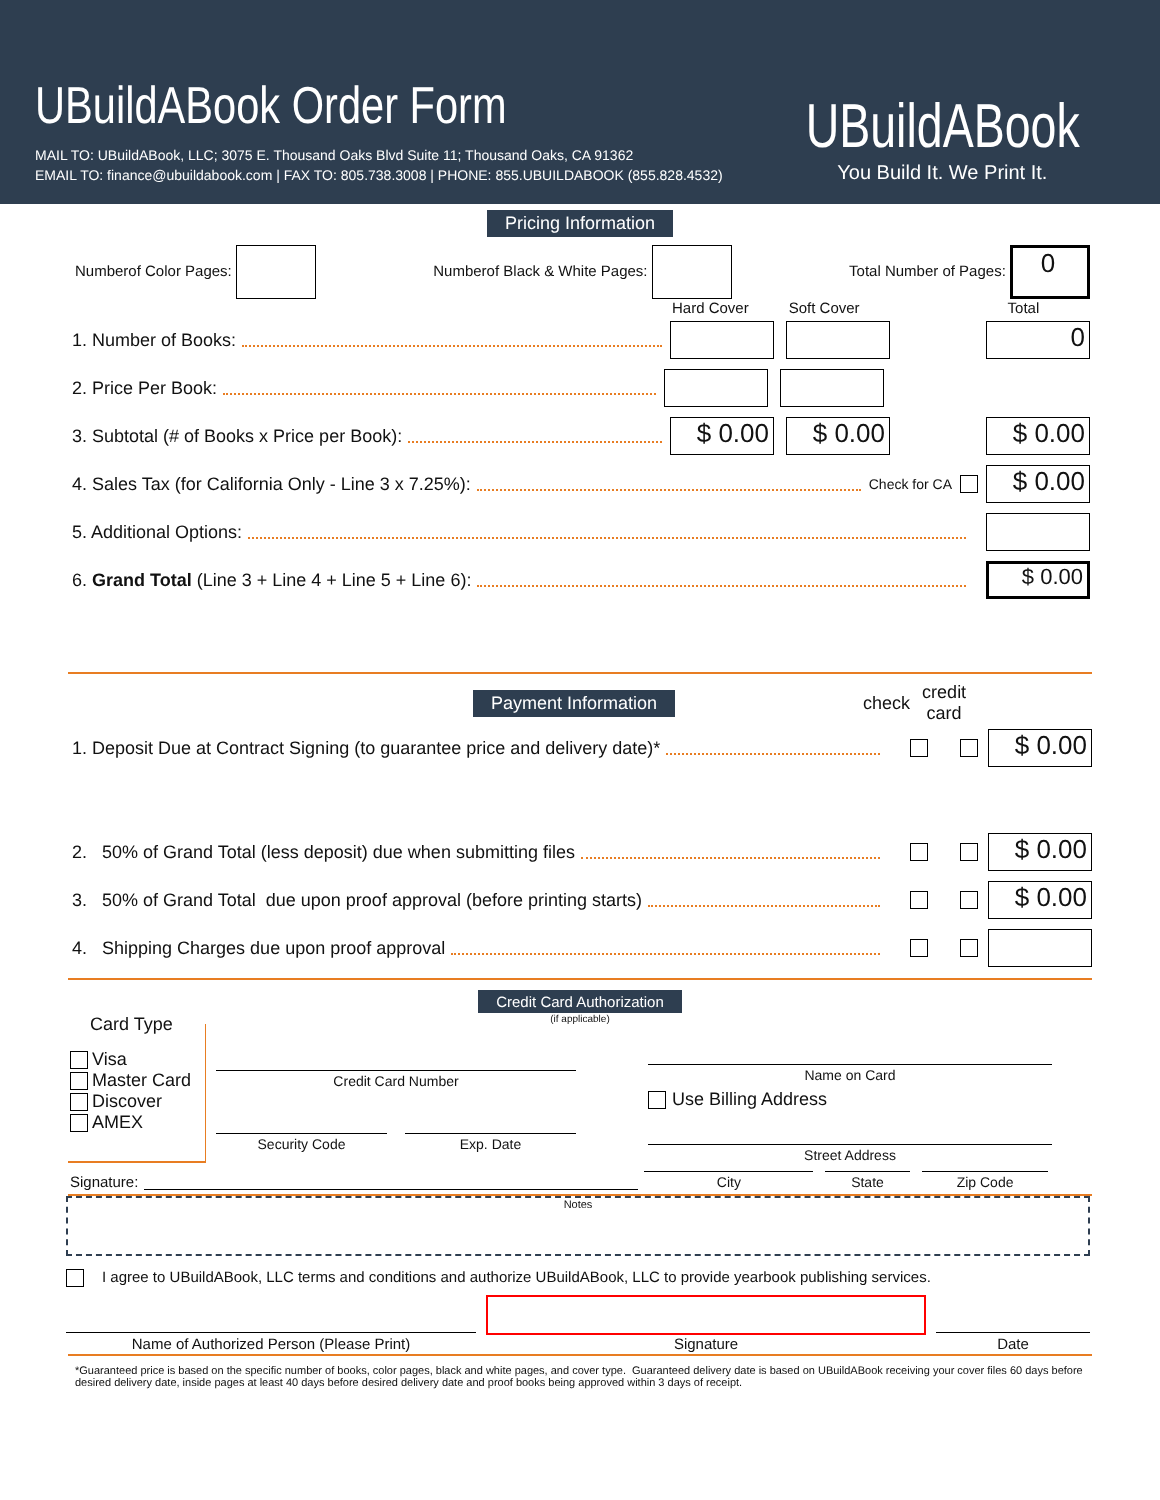UBuildABook Order Form
MAIL TO: UBuildABook, LLC; 3075 E. Thousand Oaks Blvd Suite 11; Thousand Oaks, CA 91362
EMAIL TO: finance@ubuildabook.com | FAX TO: 805.738.3008 | PHONE: 855.UBUILDABOOK (855.828.4532)
UBuildABook
You Build It. We Print It.
Pricing Information
Numberof Color Pages: Numberof Black & White Pages: Total Number of Pages: 0
Hard Cover Soft Cover Total
1. Number of Books: 0
2. Price Per Book:
3. Subtotal (# of Books x Price per Book): $ 0.00 $ 0.00 $ 0.00
4. Sales Tax (for California Only - Line 3 x 7.25%): Check for CA $ 0.00
5. Additional Options:
6. Grand Total (Line 3 + Line 4 + Line 5 + Line 6): $ 0.00
Payment Information check credit
card
1. Deposit Due at Contract Signing (to guarantee price and delivery date)* $ 0.00
2. 50% of Grand Total (less deposit) due when submitting files $ 0.00
3. 50% of Grand Total due upon proof approval (before printing starts) $ 0.00
4. Shipping Charges due upon proof approval
Credit Card Authorization
(if applicable)
Card Type
Visa
Master Card
Discover
AMEX
Credit Card Number
Security Code Exp. Date
Name on Card
Use Billing Address
Street Address
Signature:
City State Zip Code
Notes
I agree to UBuildABook, LLC terms and conditions and authorize UBuildABook, LLC to provide yearbook publishing services.
Name of Authorized Person (Please Print)
Signature
Date
*Guaranteed price is based on the specific number of books, color pages, black and white pages, and cover type. Guaranteed delivery date is based on UBuildABook receiving your cover files 60 days before desired delivery date, inside pages at least 40 days before desired delivery date and proof books being approved within 3 days of receipt.